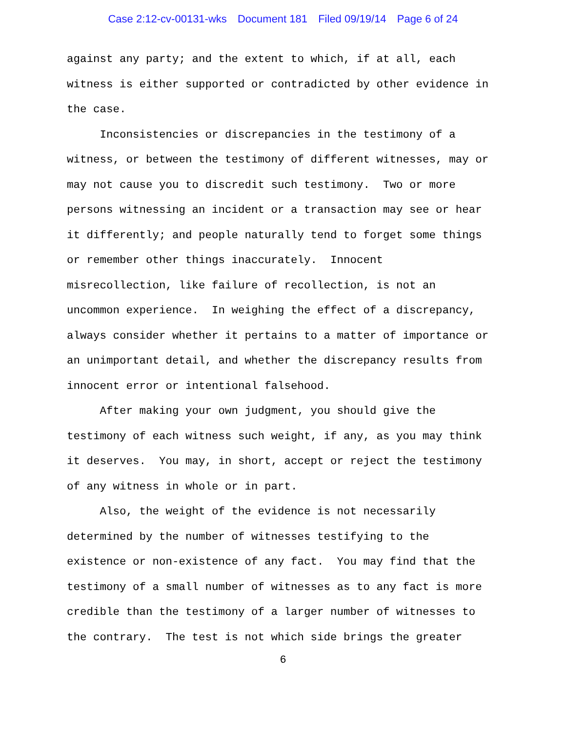Case 2:12-cv-00131-wks Document 181 Filed 09/19/14 Page 6 of 24
against any party; and the extent to which, if at all, each witness is either supported or contradicted by other evidence in the case. Inconsistencies or discrepancies in the testimony of a witness, or between the testimony of different witnesses, may or may not cause you to discredit such testimony. Two or more persons witnessing an incident or a transaction may see or hear it differently; and people naturally tend to forget some things or remember other things inaccurately. Innocent misrecollection, like failure of recollection, is not an uncommon experience. In weighing the effect of a discrepancy, always consider whether it pertains to a matter of importance or an unimportant detail, and whether the discrepancy results from innocent error or intentional falsehood. After making your own judgment, you should give the testimony of each witness such weight, if any, as you may think it deserves. You may, in short, accept or reject the testimony of any witness in whole or in part. Also, the weight of the evidence is not necessarily determined by the number of witnesses testifying to the existence or non-existence of any fact. You may find that the testimony of a small number of witnesses as to any fact is more credible than the testimony of a larger number of witnesses to the contrary. The test is not which side brings the greater
6